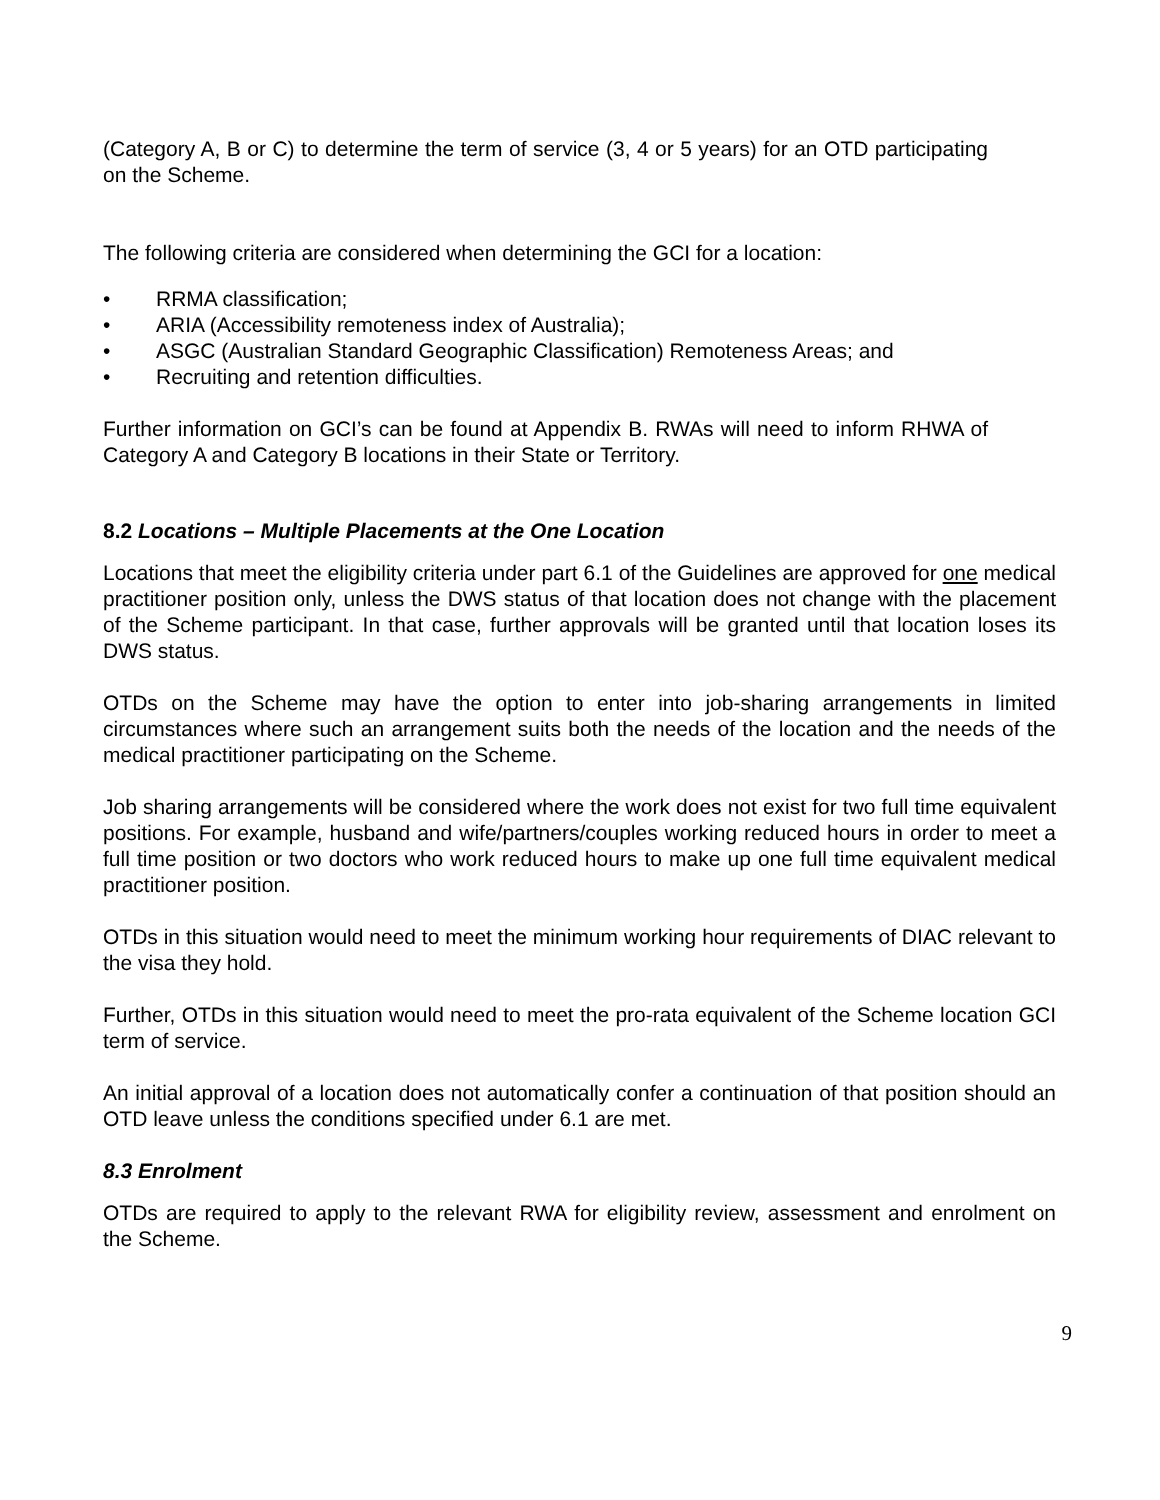(Category A, B or C) to determine the term of service (3, 4 or 5 years) for an OTD participating on the Scheme.
The following criteria are considered when determining the GCI for a location:
• RRMA classification;
• ARIA (Accessibility remoteness index of Australia);
• ASGC (Australian Standard Geographic Classification) Remoteness Areas; and
• Recruiting and retention difficulties.
Further information on GCI’s can be found at Appendix B. RWAs will need to inform RHWA of Category A and Category B locations in their State or Territory.
8.2 Locations – Multiple Placements at the One Location
Locations that meet the eligibility criteria under part 6.1 of the Guidelines are approved for one medical practitioner position only, unless the DWS status of that location does not change with the placement of the Scheme participant. In that case, further approvals will be granted until that location loses its DWS status.
OTDs on the Scheme may have the option to enter into job-sharing arrangements in limited circumstances where such an arrangement suits both the needs of the location and the needs of the medical practitioner participating on the Scheme.
Job sharing arrangements will be considered where the work does not exist for two full time equivalent positions. For example, husband and wife/partners/couples working reduced hours in order to meet a full time position or two doctors who work reduced hours to make up one full time equivalent medical practitioner position.
OTDs in this situation would need to meet the minimum working hour requirements of DIAC relevant to the visa they hold.
Further, OTDs in this situation would need to meet the pro-rata equivalent of the Scheme location GCI term of service.
An initial approval of a location does not automatically confer a continuation of that position should an OTD leave unless the conditions specified under 6.1 are met.
8.3 Enrolment
OTDs are required to apply to the relevant RWA for eligibility review, assessment and enrolment on the Scheme.
9